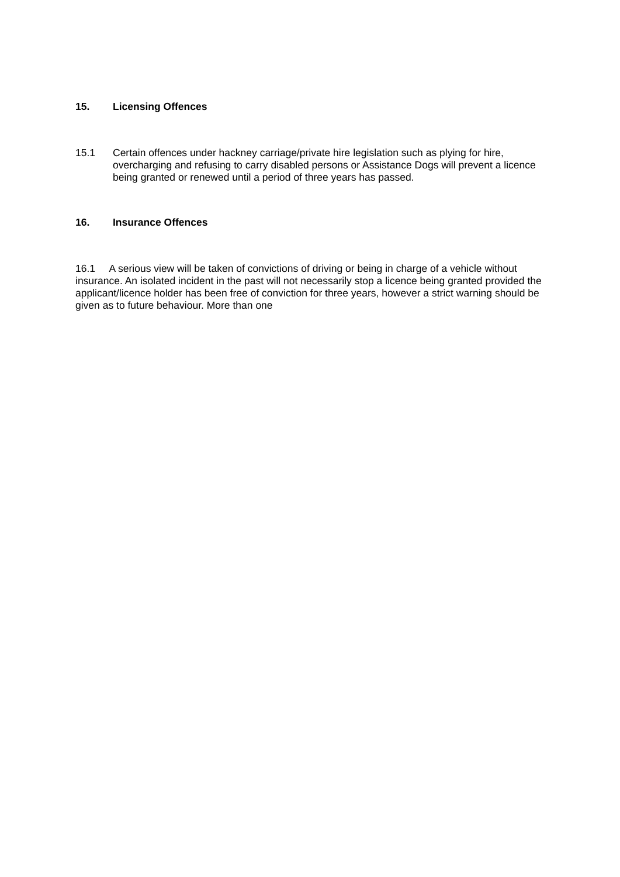15. Licensing Offences
15.1 Certain offences under hackney carriage/private hire legislation such as plying for hire, overcharging and refusing to carry disabled persons or Assistance Dogs will prevent a licence being granted or renewed until a period of three years has passed.
16. Insurance Offences
16.1 A serious view will be taken of convictions of driving or being in charge of a vehicle without insurance. An isolated incident in the past will not necessarily stop a licence being granted provided the applicant/licence holder has been free of conviction for three years, however a strict warning should be given as to future behaviour. More than one